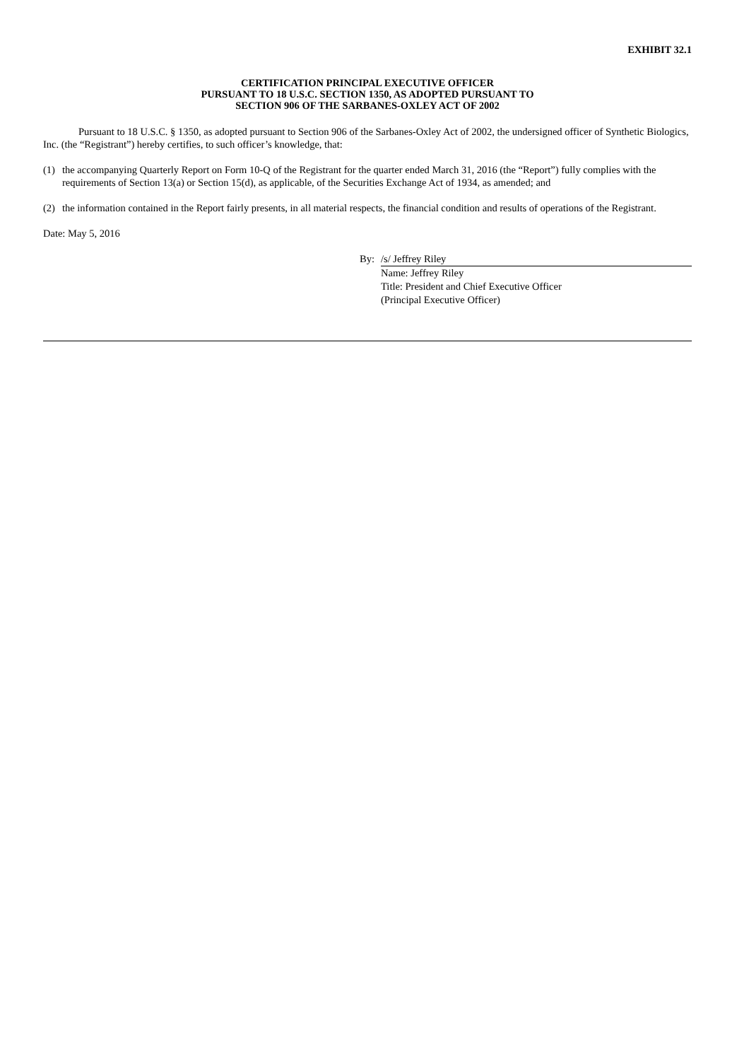EXHIBIT 32.1
CERTIFICATION PRINCIPAL EXECUTIVE OFFICER
PURSUANT TO 18 U.S.C. SECTION 1350, AS ADOPTED PURSUANT TO
SECTION 906 OF THE SARBANES-OXLEY ACT OF 2002
Pursuant to 18 U.S.C. § 1350, as adopted pursuant to Section 906 of the Sarbanes-Oxley Act of 2002, the undersigned officer of Synthetic Biologics, Inc. (the “Registrant”) hereby certifies, to such officer’s knowledge, that:
(1) the accompanying Quarterly Report on Form 10-Q of the Registrant for the quarter ended March 31, 2016 (the “Report”) fully complies with the requirements of Section 13(a) or Section 15(d), as applicable, of the Securities Exchange Act of 1934, as amended; and
(2) the information contained in the Report fairly presents, in all material respects, the financial condition and results of operations of the Registrant.
Date: May 5, 2016
By: /s/ Jeffrey Riley
Name: Jeffrey Riley
Title: President and Chief Executive Officer
(Principal Executive Officer)